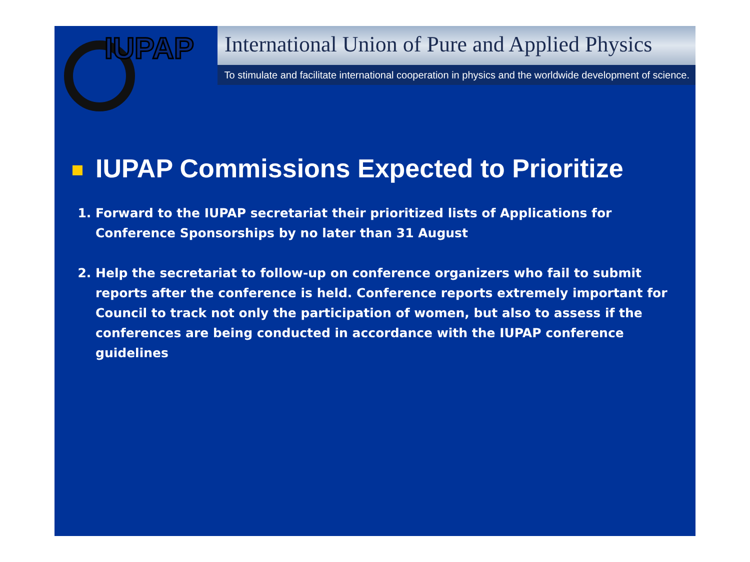IUPAP
International Union of Pure and Applied Physics
To stimulate and facilitate international cooperation in physics and the worldwide development of science.
IUPAP Commissions Expected to Prioritize
1. Forward to the IUPAP secretariat their prioritized lists of Applications for Conference Sponsorships by no later than 31 August
2. Help the secretariat to follow-up on conference organizers who fail to submit reports after the conference is held. Conference reports extremely important for Council to track not only the participation of women, but also to assess if the conferences are being conducted in accordance with the IUPAP conference guidelines